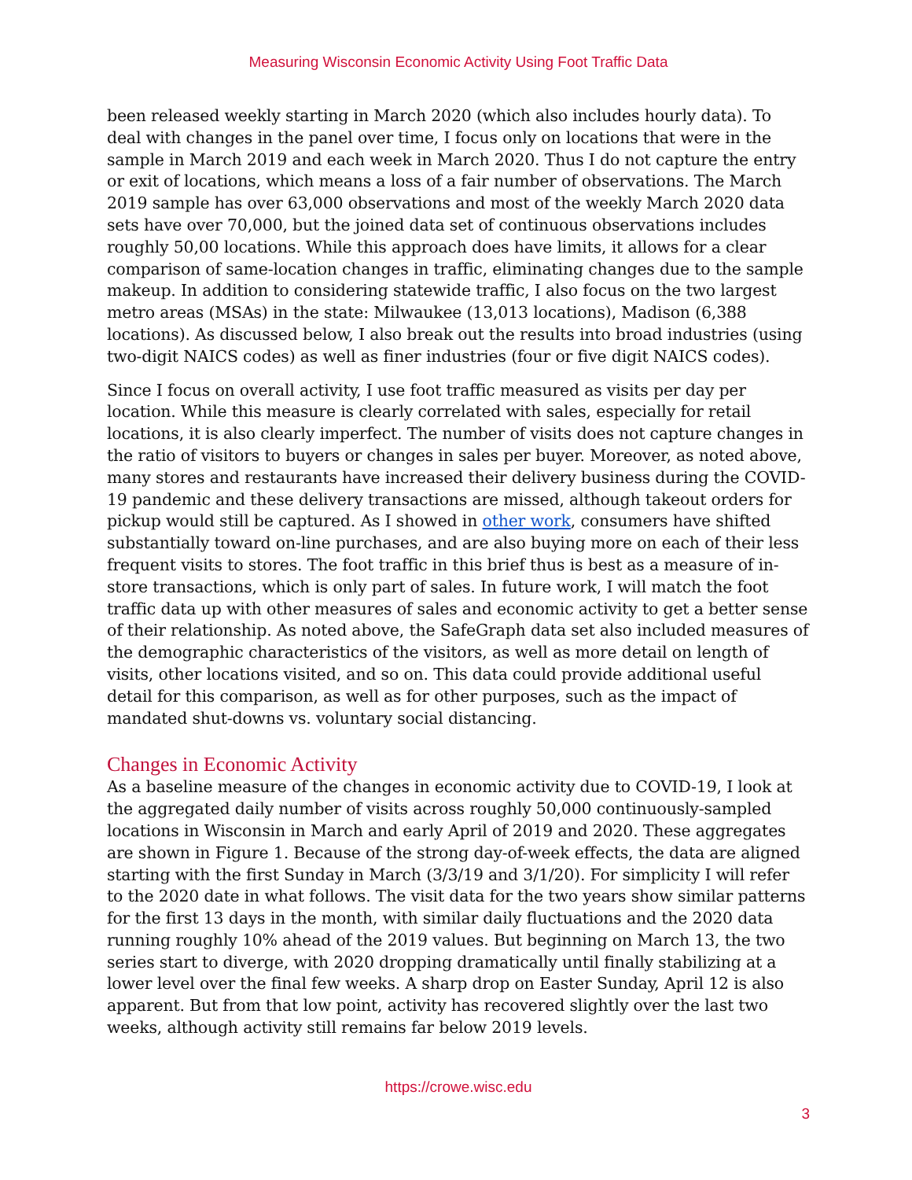Measuring Wisconsin Economic Activity Using Foot Traffic Data
been released weekly starting in March 2020 (which also includes hourly data). To deal with changes in the panel over time, I focus only on locations that were in the sample in March 2019 and each week in March 2020. Thus I do not capture the entry or exit of locations, which means a loss of a fair number of observations. The March 2019 sample has over 63,000 observations and most of the weekly March 2020 data sets have over 70,000, but the joined data set of continuous observations includes roughly 50,00 locations. While this approach does have limits, it allows for a clear comparison of same-location changes in traffic, eliminating changes due to the sample makeup. In addition to considering statewide traffic, I also focus on the two largest metro areas (MSAs) in the state: Milwaukee (13,013 locations), Madison (6,388 locations). As discussed below, I also break out the results into broad industries (using two-digit NAICS codes) as well as finer industries (four or five digit NAICS codes).
Since I focus on overall activity, I use foot traffic measured as visits per day per location. While this measure is clearly correlated with sales, especially for retail locations, it is also clearly imperfect. The number of visits does not capture changes in the ratio of visitors to buyers or changes in sales per buyer. Moreover, as noted above, many stores and restaurants have increased their delivery business during the COVID-19 pandemic and these delivery transactions are missed, although takeout orders for pickup would still be captured. As I showed in other work, consumers have shifted substantially toward on-line purchases, and are also buying more on each of their less frequent visits to stores. The foot traffic in this brief thus is best as a measure of in-store transactions, which is only part of sales. In future work, I will match the foot traffic data up with other measures of sales and economic activity to get a better sense of their relationship. As noted above, the SafeGraph data set also included measures of the demographic characteristics of the visitors, as well as more detail on length of visits, other locations visited, and so on. This data could provide additional useful detail for this comparison, as well as for other purposes, such as the impact of mandated shut-downs vs. voluntary social distancing.
Changes in Economic Activity
As a baseline measure of the changes in economic activity due to COVID-19, I look at the aggregated daily number of visits across roughly 50,000 continuously-sampled locations in Wisconsin in March and early April of 2019 and 2020. These aggregates are shown in Figure 1. Because of the strong day-of-week effects, the data are aligned starting with the first Sunday in March (3/3/19 and 3/1/20). For simplicity I will refer to the 2020 date in what follows. The visit data for the two years show similar patterns for the first 13 days in the month, with similar daily fluctuations and the 2020 data running roughly 10% ahead of the 2019 values. But beginning on March 13, the two series start to diverge, with 2020 dropping dramatically until finally stabilizing at a lower level over the final few weeks. A sharp drop on Easter Sunday, April 12 is also apparent. But from that low point, activity has recovered slightly over the last two weeks, although activity still remains far below 2019 levels.
https://crowe.wisc.edu
3